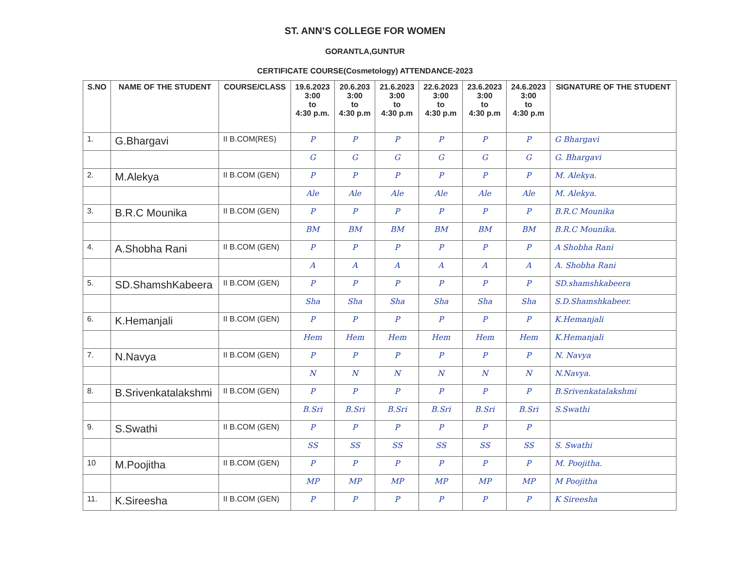ST. ANN’S COLLEGE FOR WOMEN
GORANTLA,GUNTUR
CERTIFICATE COURSE(Cosmetology) ATTENDANCE-2023
| S.NO | NAME OF THE STUDENT | COURSE/CLASS | 19.6.2023 3:00 to 4:30 p.m. | 20.6.203 3:00 to 4:30 p.m | 21.6.2023 3:00 to 4:30 p.m | 22.6.2023 3:00 to 4:30 p.m | 23.6.2023 3:00 to 4:30 p.m | 24.6.2023 3:00 to 4:30 p.m | SIGNATURE OF THE STUDENT |
| --- | --- | --- | --- | --- | --- | --- | --- | --- | --- |
| 1. | G.Bhargavi | II B.COM(RES) | P | P | P | P | P | P | G Bhargavi |
| | | | G | G | G | G | G | G | G. Bhargavi |
| 2. | M.Alekya | II B.COM (GEN) | P | P | P | P | P | P | M. Alekya. |
| | | | Ale | Ale | Ale | Ale | Ale | Ale | M. Alekya. |
| 3. | B.R.C Mounika | II B.COM (GEN) | P | P | P | P | P | P | B.R.C Mounika |
| | | | BM | BM | BM | BM | BM | BM | B.R.C Mounika. |
| 4. | A.Shobha Rani | II B.COM (GEN) | P | P | P | P | P | P | A Shobha Rani |
| | | | A | A | A | A | A | A | A. Shobha Rani |
| 5. | SD.ShamshKabeera | II B.COM (GEN) | P | P | P | P | P | P | SD.shamshkabeera |
| | | | Sha | Sha | Sha | Sha | Sha | Sha | S.D.Shamshkabeer. |
| 6. | K.Hemanjali | II B.COM (GEN) | P | P | P | P | P | P | K.Hemanjali |
| | | | Hem | Hem | Hem | Hem | Hem | Hem | K.Hemanjali |
| 7. | N.Navya | II B.COM (GEN) | P | P | P | P | P | P | N. Navya |
| | | | N | N | N | N | N | N | N.Navya. |
| 8. | B.Srivenkatalakshmi | II B.COM (GEN) | P | P | P | P | P | P | B.Srivenkatalakshmi |
| | | | B.Sri | B.Sri | B.Sri | B.Sri | B.Sri | B.Sri | S.Swathi |
| 9. | S.Swathi | II B.COM (GEN) | P | P | P | P | P | P | |
| | | | SS | SS | SS | SS | SS | SS | S. Swathi |
| 10 | M.Poojitha | II B.COM (GEN) | P | P | P | P | P | P | M. Poojitha. |
| | | | MP | MP | MP | MP | MP | MP | M Poojitha |
| 11. | K.Sireesha | II B.COM (GEN) | P | P | P | P | P | P | K Sireesha |